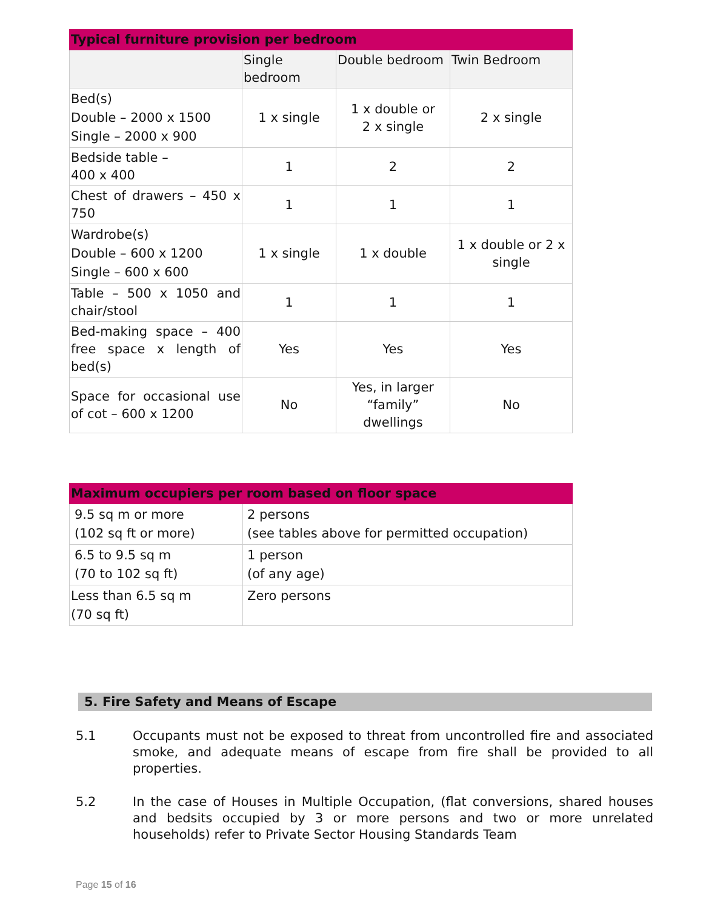| Typical furniture provision per bedroom | | | |
| --- | --- | --- | --- |
| | Single bedroom | Double bedroom | Twin Bedroom |
| Bed(s) Double – 2000 x 1500 Single – 2000 x 900 | 1 x single | 1 x double or 2 x single | 2 x single |
| Bedside table – 400 x 400 | 1 | 2 | 2 |
| Chest of drawers – 450 x 750 | 1 | 1 | 1 |
| Wardrobe(s) Double – 600 x 1200 Single – 600 x 600 | 1 x single | 1 x double | 1 x double or 2 x single |
| Table – 500 x 1050 and chair/stool | 1 | 1 | 1 |
| Bed-making space – 400 free space x length of bed(s) | Yes | Yes | Yes |
| Space for occasional use of cot – 600 x 1200 | No | Yes, in larger “family” dwellings | No |
| Maximum occupiers per room based on floor space | |
| --- | --- |
| 9.5 sq m or more (102 sq ft or more) | 2 persons (see tables above for permitted occupation) |
| 6.5 to 9.5 sq m (70 to 102 sq ft) | 1 person (of any age) |
| Less than 6.5 sq m (70 sq ft) | Zero persons |
5. Fire Safety and Means of Escape
5.1 Occupants must not be exposed to threat from uncontrolled fire and associated smoke, and adequate means of escape from fire shall be provided to all properties.
5.2 In the case of Houses in Multiple Occupation, (flat conversions, shared houses and bedsits occupied by 3 or more persons and two or more unrelated households) refer to Private Sector Housing Standards Team
Page 15 of 16